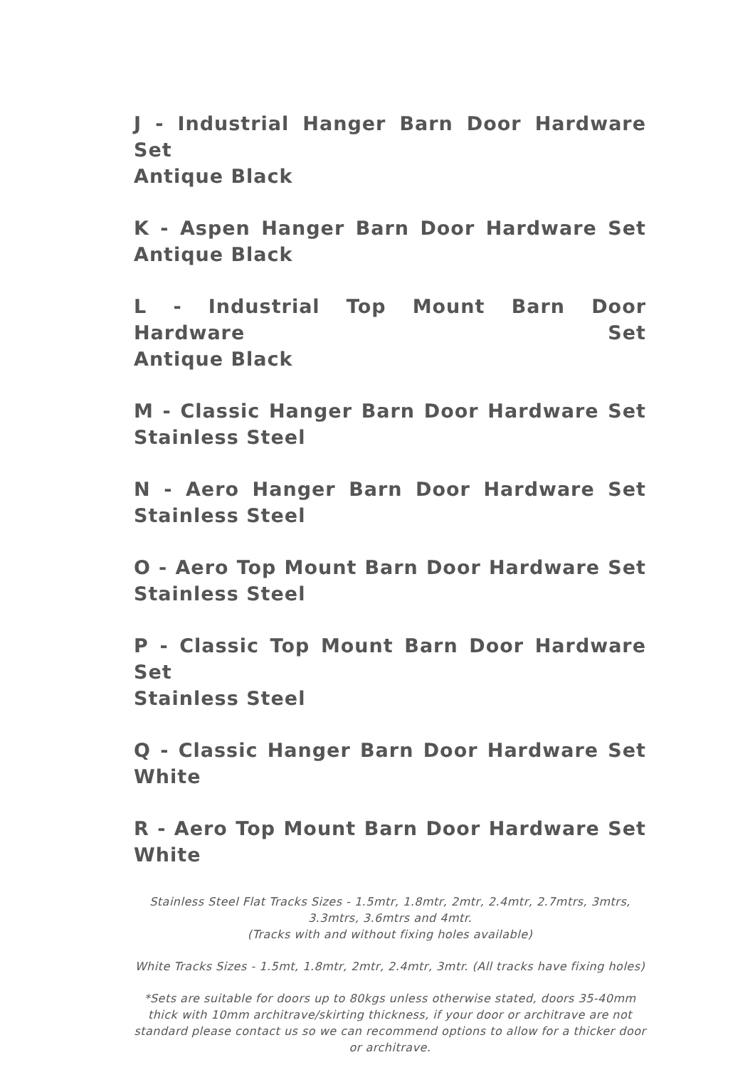J - Industrial Hanger Barn Door Hardware Set
Antique Black
K - Aspen Hanger Barn Door Hardware Set
Antique Black
L - Industrial Top Mount Barn Door Hardware Set
Antique Black
M - Classic Hanger Barn Door Hardware Set
Stainless Steel
N - Aero Hanger Barn Door Hardware Set
Stainless Steel
O - Aero Top Mount Barn Door Hardware Set
Stainless Steel
P - Classic Top Mount Barn Door Hardware Set
Stainless Steel
Q - Classic Hanger Barn Door Hardware Set
White
R - Aero Top Mount Barn Door Hardware Set
White
Stainless Steel Flat Tracks Sizes - 1.5mtr, 1.8mtr, 2mtr, 2.4mtr, 2.7mtrs, 3mtrs, 3.3mtrs, 3.6mtrs and 4mtr.
(Tracks with and without fixing holes available)
White Tracks Sizes - 1.5mt, 1.8mtr, 2mtr, 2.4mtr, 3mtr. (All tracks have fixing holes)
*Sets are suitable for doors up to 80kgs unless otherwise stated, doors 35-40mm thick with 10mm architrave/skirting thickness, if your door or architrave are not standard please contact us so we can recommend options to allow for a thicker door or architrave.